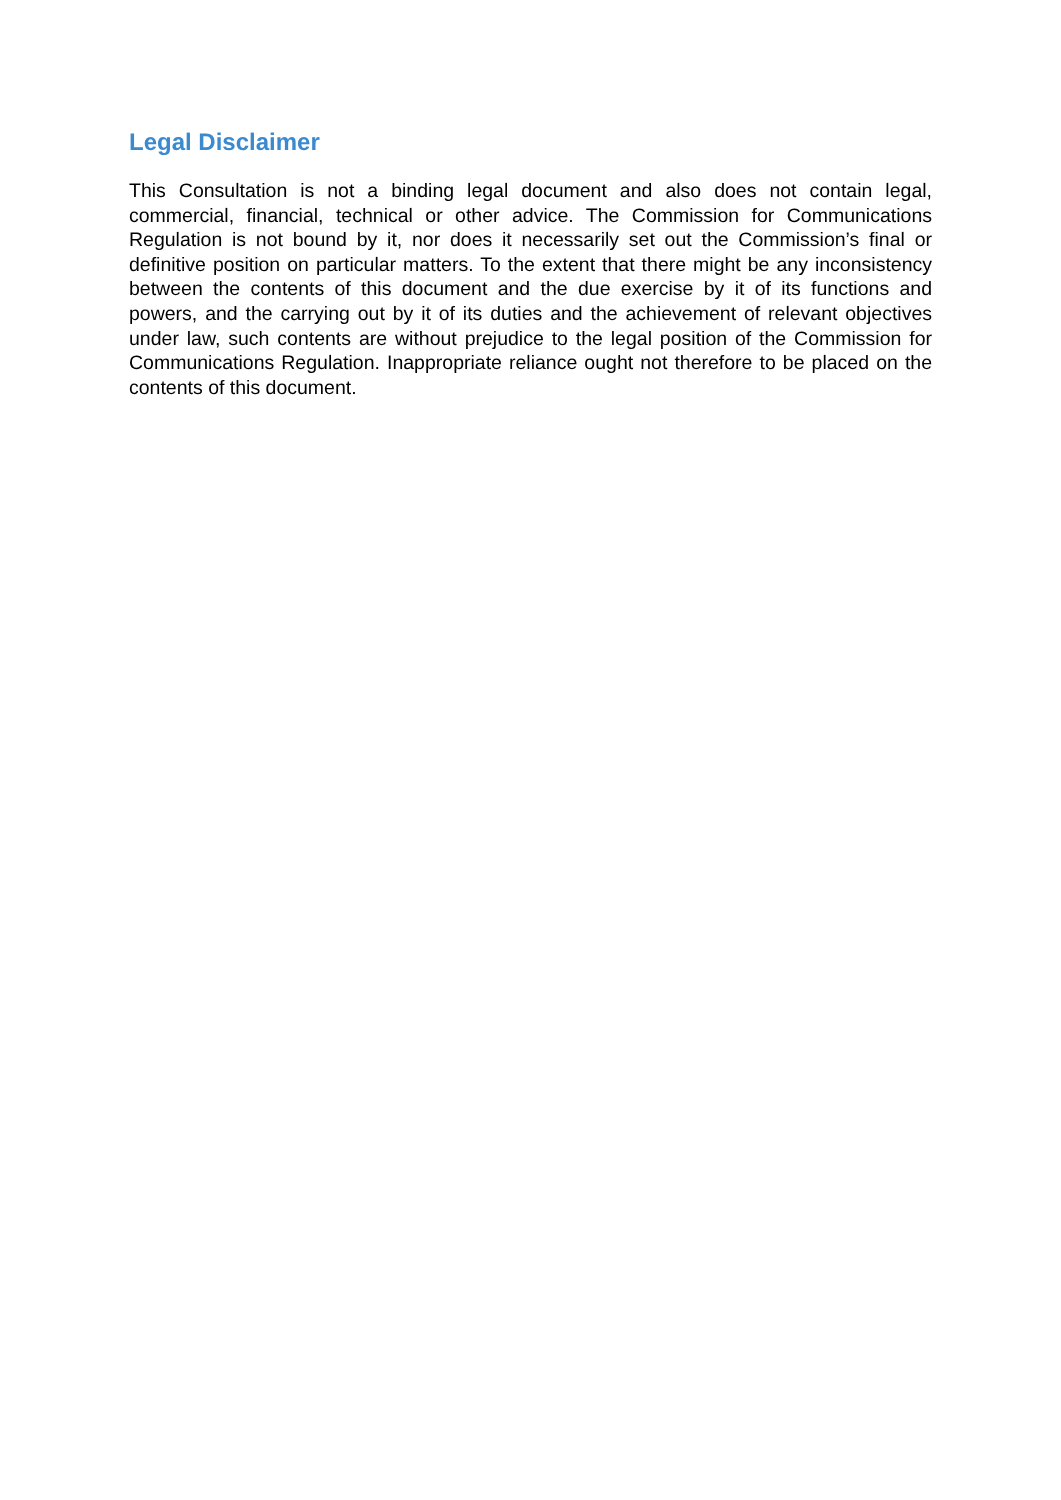Legal Disclaimer
This Consultation is not a binding legal document and also does not contain legal, commercial, financial, technical or other advice. The Commission for Communications Regulation is not bound by it, nor does it necessarily set out the Commission’s final or definitive position on particular matters. To the extent that there might be any inconsistency between the contents of this document and the due exercise by it of its functions and powers, and the carrying out by it of its duties and the achievement of relevant objectives under law, such contents are without prejudice to the legal position of the Commission for Communications Regulation. Inappropriate reliance ought not therefore to be placed on the contents of this document.